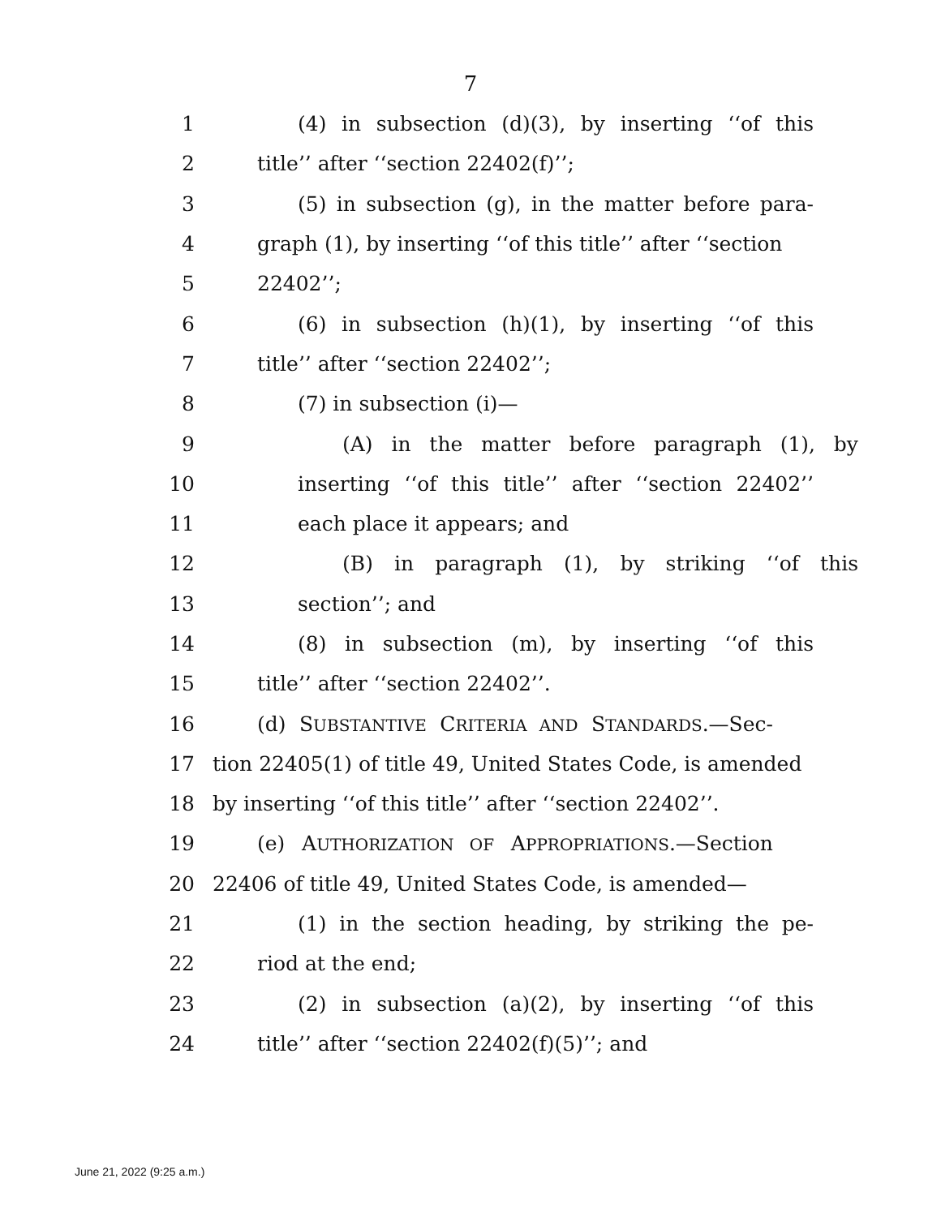7
1 (4) in subsection (d)(3), by inserting ‘‘of this
2 title’’ after ‘‘section 22402(f)’’;
3 (5) in subsection (g), in the matter before para-
4 graph (1), by inserting ‘‘of this title’’ after ‘‘section
5 22402’’;
6 (6) in subsection (h)(1), by inserting ‘‘of this
7 title’’ after ‘‘section 22402’’;
8 (7) in subsection (i)—
9 (A) in the matter before paragraph (1), by
10 inserting ‘‘of this title’’ after ‘‘section 22402’’
11 each place it appears; and
12 (B) in paragraph (1), by striking ‘‘of this
13 section’’; and
14 (8) in subsection (m), by inserting ‘‘of this
15 title’’ after ‘‘section 22402’’.
16 (d) SUBSTANTIVE CRITERIA AND STANDARDS.—Sec-
17 tion 22405(1) of title 49, United States Code, is amended
18 by inserting ‘‘of this title’’ after ‘‘section 22402’’.
19 (e) AUTHORIZATION OF APPROPRIATIONS.—Section
20 22406 of title 49, United States Code, is amended—
21 (1) in the section heading, by striking the pe-
22 riod at the end;
23 (2) in subsection (a)(2), by inserting ‘‘of this
24 title’’ after ‘‘section 22402(f)(5)’’; and
June 21, 2022 (9:25 a.m.)